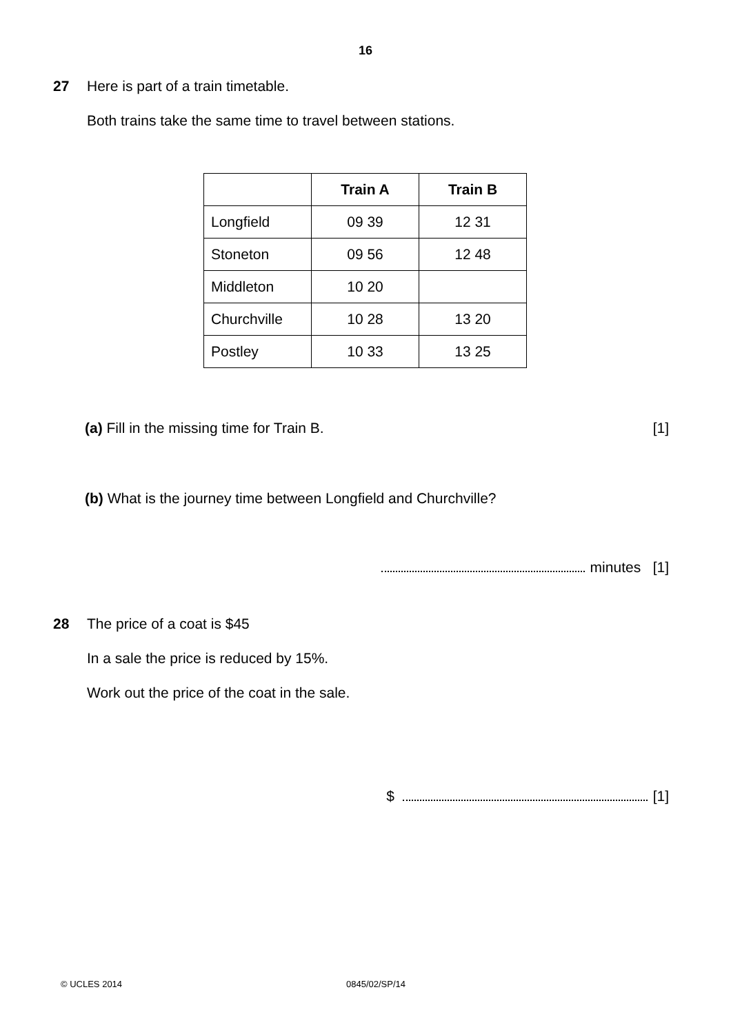16
27 Here is part of a train timetable.
Both trains take the same time to travel between stations.
| | Train A | Train B |
| --- | --- | --- |
| Longfield | 09 39 | 12 31 |
| Stoneton | 09 56 | 12 48 |
| Middleton | 10 20 | |
| Churchville | 10 28 | 13 20 |
| Postley | 10 33 | 13 25 |
(a) Fill in the missing time for Train B. [1]
(b) What is the journey time between Longfield and Churchville?
minutes [1]
28 The price of a coat is $45
In a sale the price is reduced by 15%.
Work out the price of the coat in the sale.
$ [1]
© UCLES 2014 0845/02/SP/14